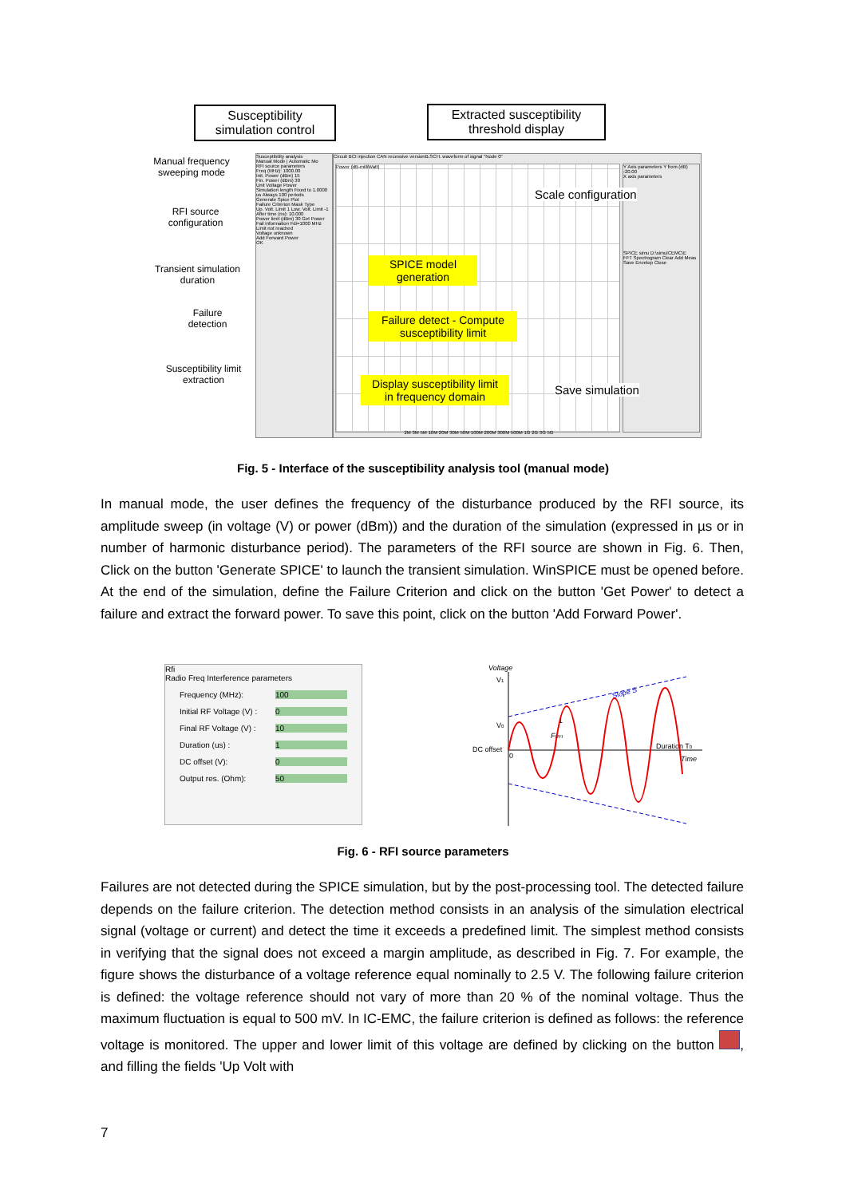Susceptibility simulation control
Extracted susceptibility threshold display
Manual frequency sweeping mode
RFI source configuration
Transient simulation duration
Failure detection
Susceptibility limit extraction
Susceptibility analysis
Manual Mode | Automatic Mo
RFI source parameters
Freq (MHz): 1000.00
Init. Power (dBm) 15
Fin. Power (dBm) 30
Unit Voltage Power
Simulation length Fixed to 1.0000 us Always 100 periods
Generate Spice Plot
Failure Criterion Mask Type
Up. Volt. Limit 1 Low. Volt. Limit -1
After time (ns): 10.000
Power limit (dBm) 30 Get Power
Fail information Fdi=1000 MHz Limit not reached
Voltage unknown
Add Forward Power
OK
Circuit BCI injection CAN recessive versionB.SCH. waveform of signal "Node 0"
Power (dB-milliWatt)
Y Axis parameters Y from (dB) -20.00
X axis parameters
SPICE simu D:\simulCEMC\E
FFT Spectrogram Clear Add Meas Save Envelop Close
Scale configuration
SPICE model generation
Failure detect - Compute susceptibility limit
Display susceptibility limit in frequency domain
Save simulation
2M 3M 5M 10M 20M 30M 50M 100M 200M 300M 500M 1G 2G 3G 5G
Fig. 5 - Interface of the susceptibility analysis tool (manual mode)
In manual mode, the user defines the frequency of the disturbance produced by the RFI source, its amplitude sweep (in voltage (V) or power (dBm)) and the duration of the simulation (expressed in µs or in number of harmonic disturbance period). The parameters of the RFI source are shown in Fig. 6. Then, Click on the button 'Generate SPICE' to launch the transient simulation. WinSPICE must be opened before. At the end of the simulation, define the Failure Criterion and click on the button 'Get Power' to detect a failure and extract the forward power. To save this point, click on the button 'Add Forward Power'.
Rfi
Radio Freq Interference parameters
Frequency (MHz): 100
Initial RF Voltage (V) : 0
Final RF Voltage (V) : 10
Duration (us) : 1
DC offset (V): 0
Output res. (Ohm): 50
Voltage
V1
V0
DC offset
0
Duration T0
Time
Slope S
1
FRFI
Fig. 6 - RFI source parameters
Failures are not detected during the SPICE simulation, but by the post-processing tool. The detected failure depends on the failure criterion. The detection method consists in an analysis of the simulation electrical signal (voltage or current) and detect the time it exceeds a predefined limit. The simplest method consists in verifying that the signal does not exceed a margin amplitude, as described in Fig. 7. For example, the figure shows the disturbance of a voltage reference equal nominally to 2.5 V. The following failure criterion is defined: the voltage reference should not vary of more than 20 % of the nominal voltage. Thus the maximum fluctuation is equal to 500 mV. In IC-EMC, the failure criterion is defined as follows: the reference voltage is monitored. The upper and lower limit of this voltage are defined by clicking on the button , and filling the fields 'Up Volt with
7